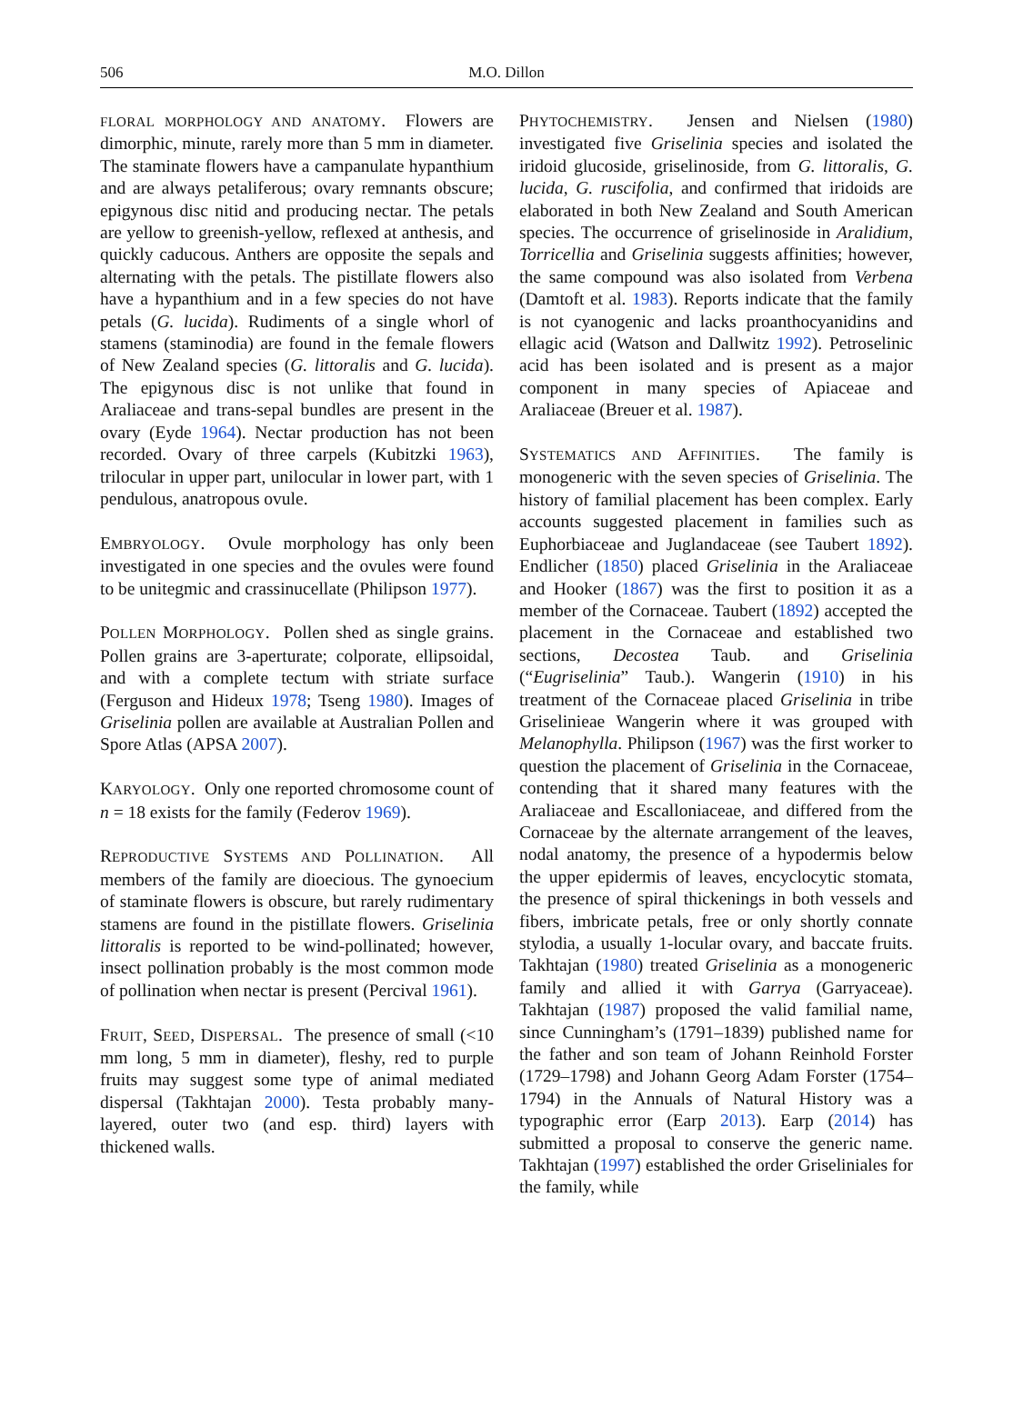506 M.O. Dillon
FLORAL MORPHOLOGY AND ANATOMY. Flowers are dimorphic, minute, rarely more than 5 mm in diameter. The staminate flowers have a campanulate hypanthium and are always petaliferous; ovary remnants obscure; epigynous disc nitid and producing nectar. The petals are yellow to greenish-yellow, reflexed at anthesis, and quickly caducous. Anthers are opposite the sepals and alternating with the petals. The pistillate flowers also have a hypanthium and in a few species do not have petals (G. lucida). Rudiments of a single whorl of stamens (staminodia) are found in the female flowers of New Zealand species (G. littoralis and G. lucida). The epigynous disc is not unlike that found in Araliaceae and trans-sepal bundles are present in the ovary (Eyde 1964). Nectar production has not been recorded. Ovary of three carpels (Kubitzki 1963), trilocular in upper part, unilocular in lower part, with 1 pendulous, anatropous ovule.
EMBRYOLOGY. Ovule morphology has only been investigated in one species and the ovules were found to be unitegmic and crassinucellate (Philipson 1977).
POLLEN MORPHOLOGY. Pollen shed as single grains. Pollen grains are 3-aperturate; colporate, ellipsoidal, and with a complete tectum with striate surface (Ferguson and Hideux 1978; Tseng 1980). Images of Griselinia pollen are available at Australian Pollen and Spore Atlas (APSA 2007).
KARYOLOGY. Only one reported chromosome count of n = 18 exists for the family (Federov 1969).
REPRODUCTIVE SYSTEMS AND POLLINATION. All members of the family are dioecious. The gynoecium of staminate flowers is obscure, but rarely rudimentary stamens are found in the pistillate flowers. Griselinia littoralis is reported to be wind-pollinated; however, insect pollination probably is the most common mode of pollination when nectar is present (Percival 1961).
FRUIT, SEED, DISPERSAL. The presence of small (<10 mm long, 5 mm in diameter), fleshy, red to purple fruits may suggest some type of animal mediated dispersal (Takhtajan 2000). Testa probably many-layered, outer two (and esp. third) layers with thickened walls.
PHYTOCHEMISTRY. Jensen and Nielsen (1980) investigated five Griselinia species and isolated the iridoid glucoside, griselinoside, from G. littoralis, G. lucida, G. ruscifolia, and confirmed that iridoids are elaborated in both New Zealand and South American species. The occurrence of griselinoside in Aralidium, Torricellia and Griselinia suggests affinities; however, the same compound was also isolated from Verbena (Damtoft et al. 1983). Reports indicate that the family is not cyanogenic and lacks proanthocyanidins and ellagic acid (Watson and Dallwitz 1992). Petroselinic acid has been isolated and is present as a major component in many species of Apiaceae and Araliaceae (Breuer et al. 1987).
SYSTEMATICS AND AFFINITIES. The family is monogeneric with the seven species of Griselinia. The history of familial placement has been complex. Early accounts suggested placement in families such as Euphorbiaceae and Juglandaceae (see Taubert 1892). Endlicher (1850) placed Griselinia in the Araliaceae and Hooker (1867) was the first to position it as a member of the Cornaceae. Taubert (1892) accepted the placement in the Cornaceae and established two sections, Decostea Taub. and Griselinia (“Eugriselinia” Taub.). Wangerin (1910) in his treatment of the Cornaceae placed Griselinia in tribe Griselinieae Wangerin where it was grouped with Melanophylla. Philipson (1967) was the first worker to question the placement of Griselinia in the Cornaceae, contending that it shared many features with the Araliaceae and Escalloniaceae, and differed from the Cornaceae by the alternate arrangement of the leaves, nodal anatomy, the presence of a hypodermis below the upper epidermis of leaves, encyclocytic stomata, the presence of spiral thickenings in both vessels and fibers, imbricate petals, free or only shortly connate stylodia, a usually 1-locular ovary, and baccate fruits. Takhtajan (1980) treated Griselinia as a monogeneric family and allied it with Garrya (Garryaceae). Takhtajan (1987) proposed the valid familial name, since Cunningham’s (1791–1839) published name for the father and son team of Johann Reinhold Forster (1729–1798) and Johann Georg Adam Forster (1754–1794) in the Annuals of Natural History was a typographic error (Earp 2013). Earp (2014) has submitted a proposal to conserve the generic name. Takhtajan (1997) established the order Griseliniales for the family, while